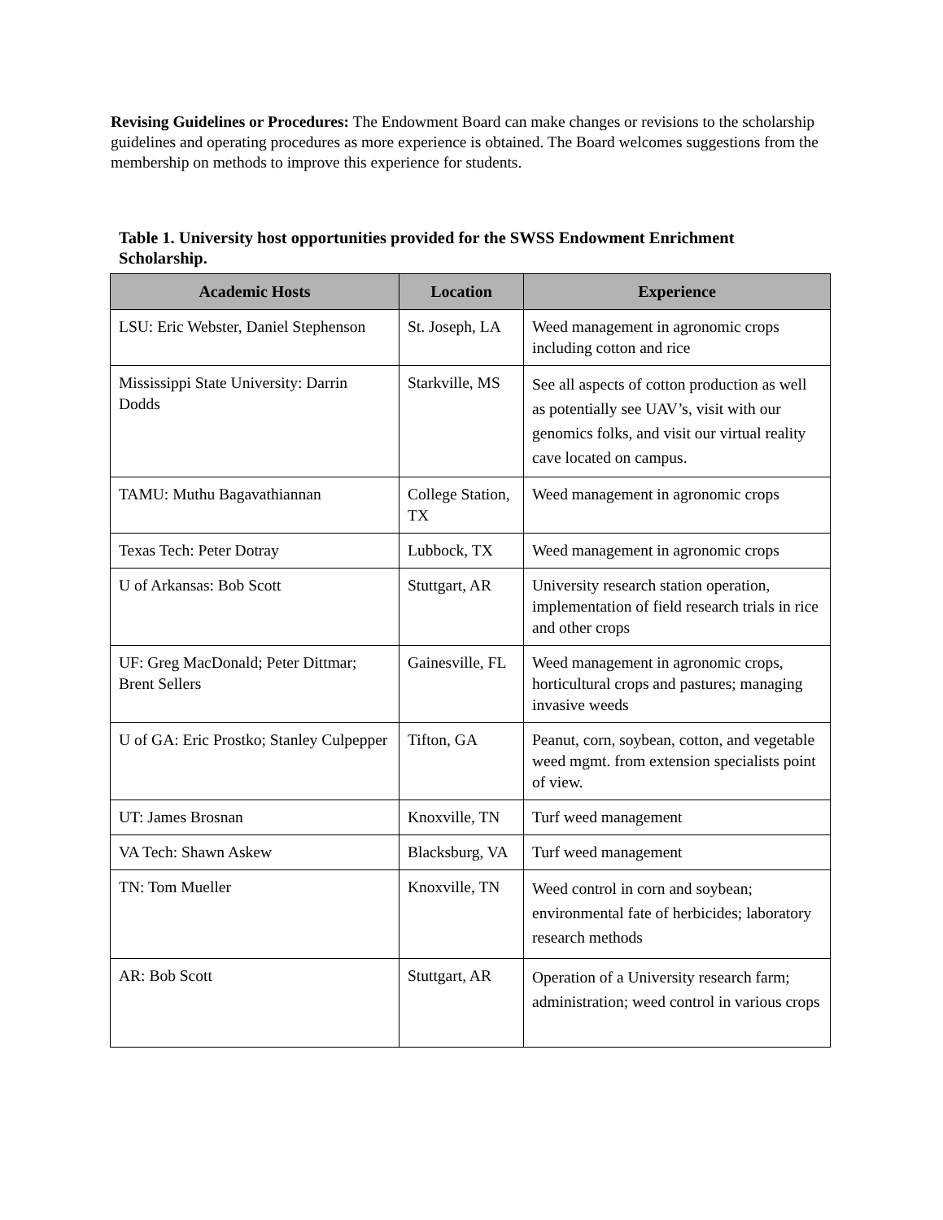Revising Guidelines or Procedures: The Endowment Board can make changes or revisions to the scholarship guidelines and operating procedures as more experience is obtained. The Board welcomes suggestions from the membership on methods to improve this experience for students.
Table 1. University host opportunities provided for the SWSS Endowment Enrichment Scholarship.
| Academic Hosts | Location | Experience |
| --- | --- | --- |
| LSU: Eric Webster, Daniel Stephenson | St. Joseph, LA | Weed management in agronomic crops including cotton and rice |
| Mississippi State University: Darrin Dodds | Starkville, MS | See all aspects of cotton production as well as potentially see UAV’s, visit with our genomics folks, and visit our virtual reality cave located on campus. |
| TAMU: Muthu Bagavathiannan | College Station, TX | Weed management in agronomic crops |
| Texas Tech: Peter Dotray | Lubbock, TX | Weed management in agronomic crops |
| U of Arkansas: Bob Scott | Stuttgart, AR | University research station operation, implementation of field research trials in rice and other crops |
| UF: Greg MacDonald; Peter Dittmar; Brent Sellers | Gainesville, FL | Weed management in agronomic crops, horticultural crops and pastures; managing invasive weeds |
| U of GA: Eric Prostko; Stanley Culpepper | Tifton, GA | Peanut, corn, soybean, cotton, and vegetable weed mgmt. from extension specialists point of view. |
| UT: James Brosnan | Knoxville, TN | Turf weed management |
| VA Tech: Shawn Askew | Blacksburg, VA | Turf weed management |
| TN: Tom Mueller | Knoxville, TN | Weed control in corn and soybean; environmental fate of herbicides; laboratory research methods |
| AR: Bob Scott | Stuttgart, AR | Operation of a University research farm; administration; weed control in various crops |